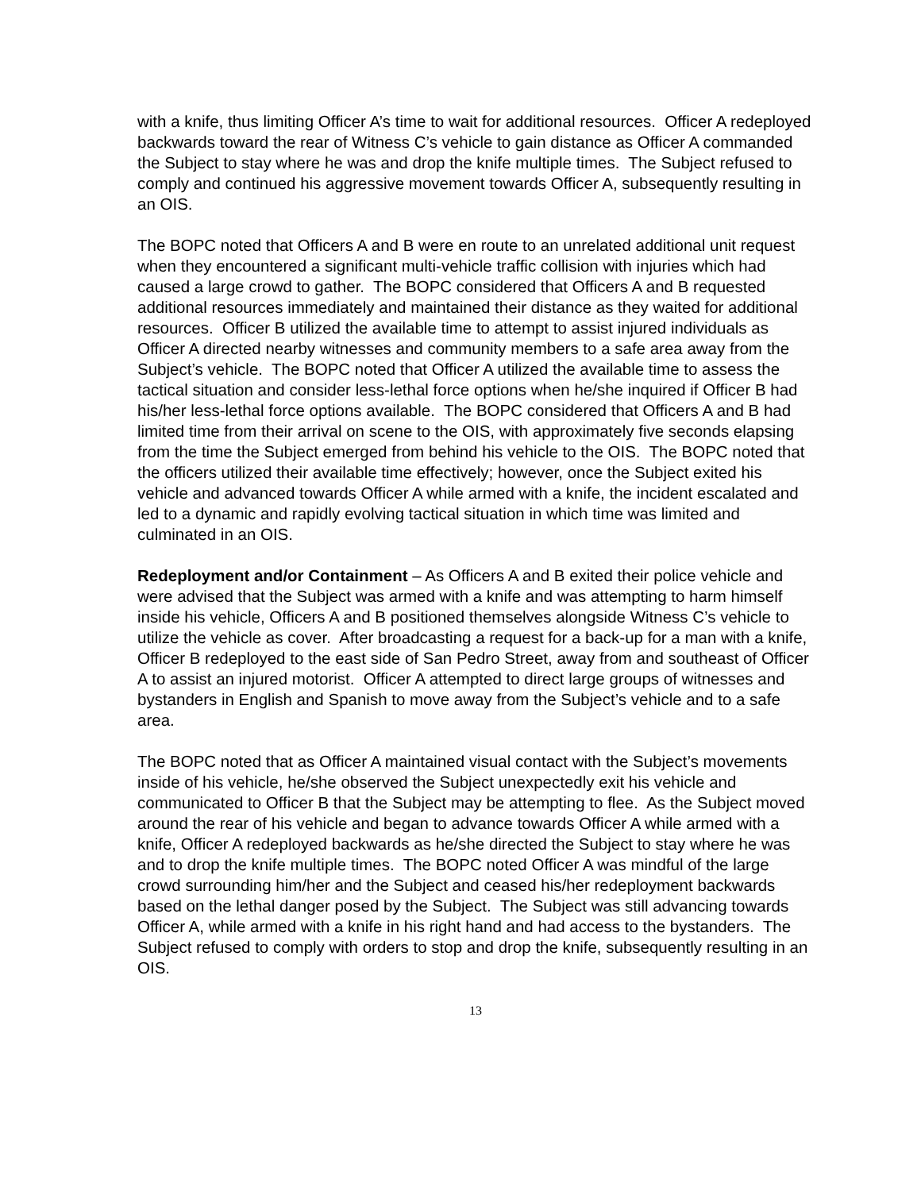with a knife, thus limiting Officer A’s time to wait for additional resources. Officer A redeployed backwards toward the rear of Witness C’s vehicle to gain distance as Officer A commanded the Subject to stay where he was and drop the knife multiple times. The Subject refused to comply and continued his aggressive movement towards Officer A, subsequently resulting in an OIS.
The BOPC noted that Officers A and B were en route to an unrelated additional unit request when they encountered a significant multi-vehicle traffic collision with injuries which had caused a large crowd to gather. The BOPC considered that Officers A and B requested additional resources immediately and maintained their distance as they waited for additional resources. Officer B utilized the available time to attempt to assist injured individuals as Officer A directed nearby witnesses and community members to a safe area away from the Subject’s vehicle. The BOPC noted that Officer A utilized the available time to assess the tactical situation and consider less-lethal force options when he/she inquired if Officer B had his/her less-lethal force options available. The BOPC considered that Officers A and B had limited time from their arrival on scene to the OIS, with approximately five seconds elapsing from the time the Subject emerged from behind his vehicle to the OIS. The BOPC noted that the officers utilized their available time effectively; however, once the Subject exited his vehicle and advanced towards Officer A while armed with a knife, the incident escalated and led to a dynamic and rapidly evolving tactical situation in which time was limited and culminated in an OIS.
Redeployment and/or Containment – As Officers A and B exited their police vehicle and were advised that the Subject was armed with a knife and was attempting to harm himself inside his vehicle, Officers A and B positioned themselves alongside Witness C’s vehicle to utilize the vehicle as cover. After broadcasting a request for a back-up for a man with a knife, Officer B redeployed to the east side of San Pedro Street, away from and southeast of Officer A to assist an injured motorist. Officer A attempted to direct large groups of witnesses and bystanders in English and Spanish to move away from the Subject’s vehicle and to a safe area.
The BOPC noted that as Officer A maintained visual contact with the Subject’s movements inside of his vehicle, he/she observed the Subject unexpectedly exit his vehicle and communicated to Officer B that the Subject may be attempting to flee. As the Subject moved around the rear of his vehicle and began to advance towards Officer A while armed with a knife, Officer A redeployed backwards as he/she directed the Subject to stay where he was and to drop the knife multiple times. The BOPC noted Officer A was mindful of the large crowd surrounding him/her and the Subject and ceased his/her redeployment backwards based on the lethal danger posed by the Subject. The Subject was still advancing towards Officer A, while armed with a knife in his right hand and had access to the bystanders. The Subject refused to comply with orders to stop and drop the knife, subsequently resulting in an OIS.
13